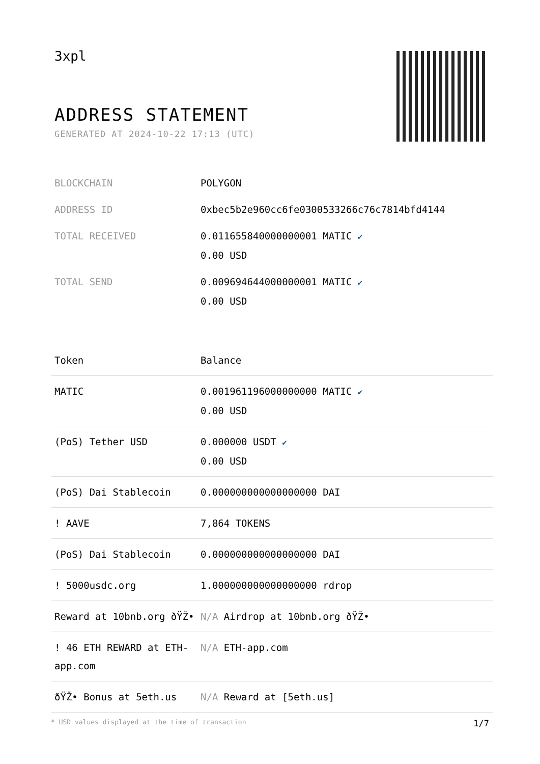3xpl
ADDRESS STATEMENT
GENERATED AT 2024-10-22 17:13 (UTC)
| BLOCKCHAIN | POLYGON |
| ADDRESS ID | 0xbec5b2e960cc6fe0300533266c76c7814bfd4144 |
| TOTAL RECEIVED | 0.011655840000000001 MATIC ✔ 0.00 USD |
| TOTAL SEND | 0.009694644000000001 MATIC ✔ 0.00 USD |
| Token | Balance |
| --- | --- |
| MATIC | 0.001961196000000000 MATIC ✔ 0.00 USD |
| (PoS) Tether USD | 0.000000 USDT ✔ 0.00 USD |
| (PoS) Dai Stablecoin | 0.000000000000000000 DAI |
| ! AAVE | 7,864 TOKENS |
| (PoS) Dai Stablecoin | 0.000000000000000000 DAI |
| ! 5000usdc.org | 1.000000000000000000 rdrop |
| Reward at 10bnb.org ðŸŽ• | N/A Airdrop at 10bnb.org ðŸŽ• |
| ! 46 ETH REWARD at ETH-app.com | N/A ETH-app.com |
| ðŸŽ• Bonus at 5eth.us | N/A Reward at [5eth.us] |
* USD values displayed at the time of transaction 1/7